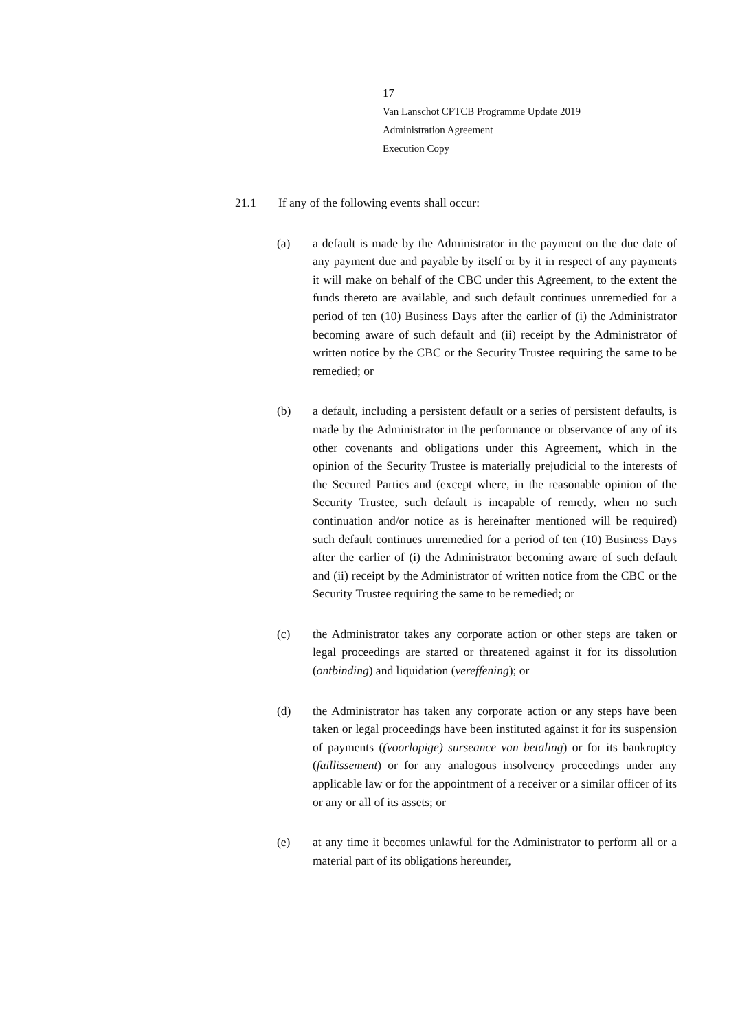17
Van Lanschot CPTCB Programme Update 2019
Administration Agreement
Execution Copy
21.1 If any of the following events shall occur:
(a) a default is made by the Administrator in the payment on the due date of any payment due and payable by itself or by it in respect of any payments it will make on behalf of the CBC under this Agreement, to the extent the funds thereto are available, and such default continues unremedied for a period of ten (10) Business Days after the earlier of (i) the Administrator becoming aware of such default and (ii) receipt by the Administrator of written notice by the CBC or the Security Trustee requiring the same to be remedied; or
(b) a default, including a persistent default or a series of persistent defaults, is made by the Administrator in the performance or observance of any of its other covenants and obligations under this Agreement, which in the opinion of the Security Trustee is materially prejudicial to the interests of the Secured Parties and (except where, in the reasonable opinion of the Security Trustee, such default is incapable of remedy, when no such continuation and/or notice as is hereinafter mentioned will be required) such default continues unremedied for a period of ten (10) Business Days after the earlier of (i) the Administrator becoming aware of such default and (ii) receipt by the Administrator of written notice from the CBC or the Security Trustee requiring the same to be remedied; or
(c) the Administrator takes any corporate action or other steps are taken or legal proceedings are started or threatened against it for its dissolution (ontbinding) and liquidation (vereffening); or
(d) the Administrator has taken any corporate action or any steps have been taken or legal proceedings have been instituted against it for its suspension of payments ((voorlopige) surseance van betaling) or for its bankruptcy (faillissement) or for any analogous insolvency proceedings under any applicable law or for the appointment of a receiver or a similar officer of its or any or all of its assets; or
(e) at any time it becomes unlawful for the Administrator to perform all or a material part of its obligations hereunder,